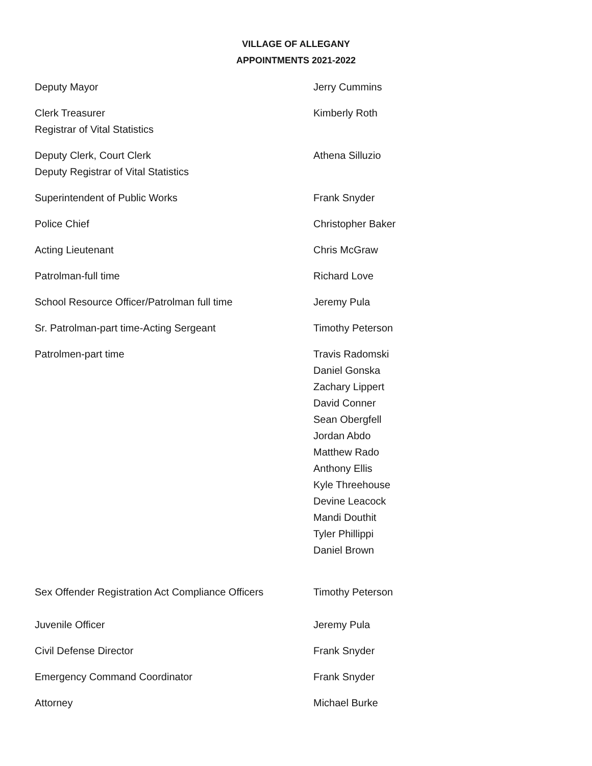VILLAGE OF ALLEGANY
APPOINTMENTS 2021-2022
Deputy Mayor Jerry Cummins
Clerk Treasurer
Registrar of Vital Statistics
Kimberly Roth
Deputy Clerk, Court Clerk
Deputy Registrar of Vital Statistics
Athena Silluzio
Superintendent of Public Works Frank Snyder
Police Chief Christopher Baker
Acting Lieutenant Chris McGraw
Patrolman-full time Richard Love
School Resource Officer/Patrolman full time Jeremy Pula
Sr. Patrolman-part time-Acting Sergeant Timothy Peterson
Patrolmen-part time Travis Radomski
Daniel Gonska
Zachary Lippert
David Conner
Sean Obergfell
Jordan Abdo
Matthew Rado
Anthony Ellis
Kyle Threehouse
Devine Leacock
Mandi Douthit
Tyler Phillippi
Daniel Brown
Sex Offender Registration Act Compliance Officers
Timothy Peterson
Juvenile Officer Jeremy Pula
Civil Defense Director Frank Snyder
Emergency Command Coordinator Frank Snyder
Attorney Michael Burke